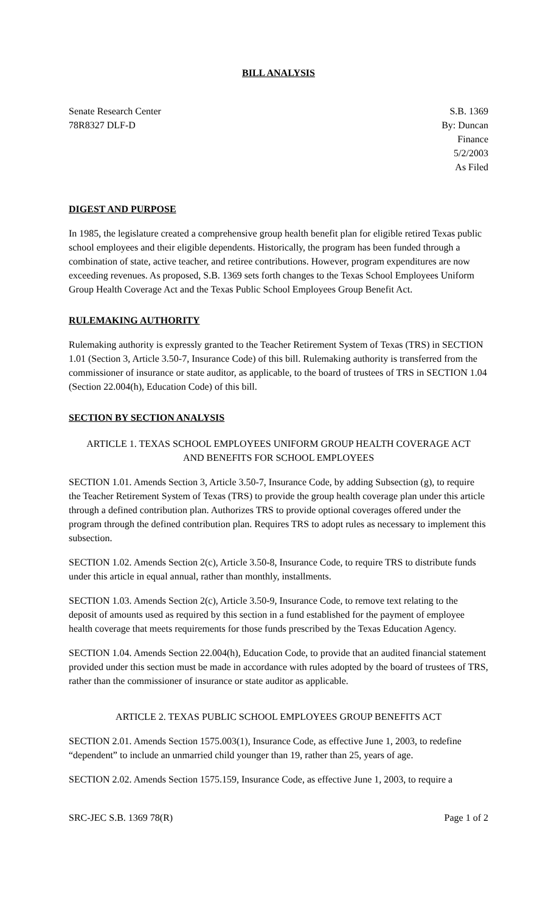BILL ANALYSIS
Senate Research Center
78R8327 DLF-D
S.B. 1369
By: Duncan
Finance
5/2/2003
As Filed
DIGEST AND PURPOSE
In 1985, the legislature created a comprehensive group health benefit plan for eligible retired Texas public school employees and their eligible dependents. Historically, the program has been funded through a combination of state, active teacher, and retiree contributions. However, program expenditures are now exceeding revenues. As proposed, S.B. 1369 sets forth changes to the Texas School Employees Uniform Group Health Coverage Act and the Texas Public School Employees Group Benefit Act.
RULEMAKING AUTHORITY
Rulemaking authority is expressly granted to the Teacher Retirement System of Texas (TRS) in SECTION 1.01 (Section 3, Article 3.50-7, Insurance Code) of this bill. Rulemaking authority is transferred from the commissioner of insurance or state auditor, as applicable, to the board of trustees of TRS in SECTION 1.04 (Section 22.004(h), Education Code) of this bill.
SECTION BY SECTION ANALYSIS
ARTICLE 1. TEXAS SCHOOL EMPLOYEES UNIFORM GROUP HEALTH COVERAGE ACT
AND BENEFITS FOR SCHOOL EMPLOYEES
SECTION 1.01. Amends Section 3, Article 3.50-7, Insurance Code, by adding Subsection (g), to require the Teacher Retirement System of Texas (TRS) to provide the group health coverage plan under this article through a defined contribution plan. Authorizes TRS to provide optional coverages offered under the program through the defined contribution plan. Requires TRS to adopt rules as necessary to implement this subsection.
SECTION 1.02. Amends Section 2(c), Article 3.50-8, Insurance Code, to require TRS to distribute funds under this article in equal annual, rather than monthly, installments.
SECTION 1.03. Amends Section 2(c), Article 3.50-9, Insurance Code, to remove text relating to the deposit of amounts used as required by this section in a fund established for the payment of employee health coverage that meets requirements for those funds prescribed by the Texas Education Agency.
SECTION 1.04. Amends Section 22.004(h), Education Code, to provide that an audited financial statement provided under this section must be made in accordance with rules adopted by the board of trustees of TRS, rather than the commissioner of insurance or state auditor as applicable.
ARTICLE 2. TEXAS PUBLIC SCHOOL EMPLOYEES GROUP BENEFITS ACT
SECTION 2.01. Amends Section 1575.003(1), Insurance Code, as effective June 1, 2003, to redefine “dependent” to include an unmarried child younger than 19, rather than 25, years of age.
SECTION 2.02. Amends Section 1575.159, Insurance Code, as effective June 1, 2003, to require a
SRC-JEC S.B. 1369 78(R) Page 1 of 2